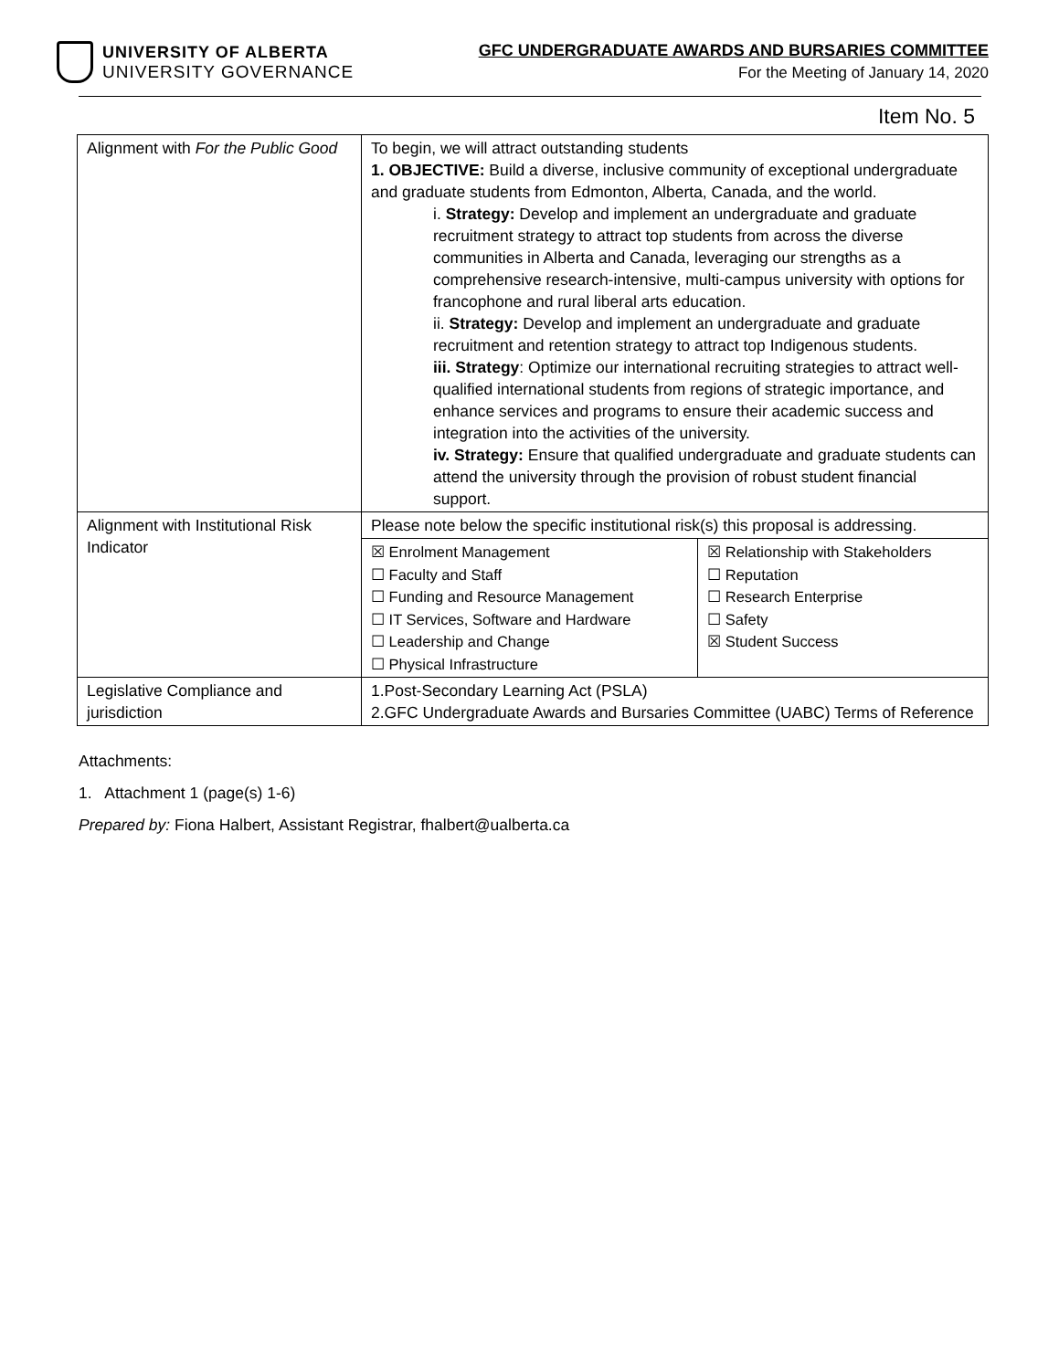UNIVERSITY OF ALBERTA
UNIVERSITY GOVERNANCE
GFC UNDERGRADUATE AWARDS AND BURSARIES COMMITTEE
For the Meeting of January 14, 2020
Item No. 5
| Alignment with For the Public Good | To begin, we will attract outstanding students 1. OBJECTIVE: Build a diverse, inclusive community of exceptional undergraduate and graduate students from Edmonton, Alberta, Canada, and the world. i. Strategy: Develop and implement an undergraduate and graduate recruitment strategy to attract top students from across the diverse communities in Alberta and Canada, leveraging our strengths as a comprehensive research-intensive, multi-campus university with options for francophone and rural liberal arts education. ii. Strategy: Develop and implement an undergraduate and graduate recruitment and retention strategy to attract top Indigenous students. iii. Strategy : Optimize our international recruiting strategies to attract well-qualified international students from regions of strategic importance, and enhance services and programs to ensure their academic success and integration into the activities of the university. iv. Strategy: Ensure that qualified undergraduate and graduate students can attend the university through the provision of robust student financial support. |
| Alignment with Institutional Risk Indicator | Please note below the specific institutional risk(s) this proposal is addressing. / ☒ Enrolment Management ☐ Faculty and Staff ☐ Funding and Resource Management ☐ IT Services, Software and Hardware ☐ Leadership and Change ☐ Physical Infrastructure / ☒ Relationship with Stakeholders ☐ Reputation ☐ Research Enterprise ☐ Safety ☒ Student Success / |
| Legislative Compliance and jurisdiction | 1.Post-Secondary Learning Act (PSLA) 2.GFC Undergraduate Awards and Bursaries Committee (UABC) Terms of Reference |
Attachments:
1. Attachment 1 (page(s) 1-6)
Prepared by: Fiona Halbert, Assistant Registrar, fhalbert@ualberta.ca